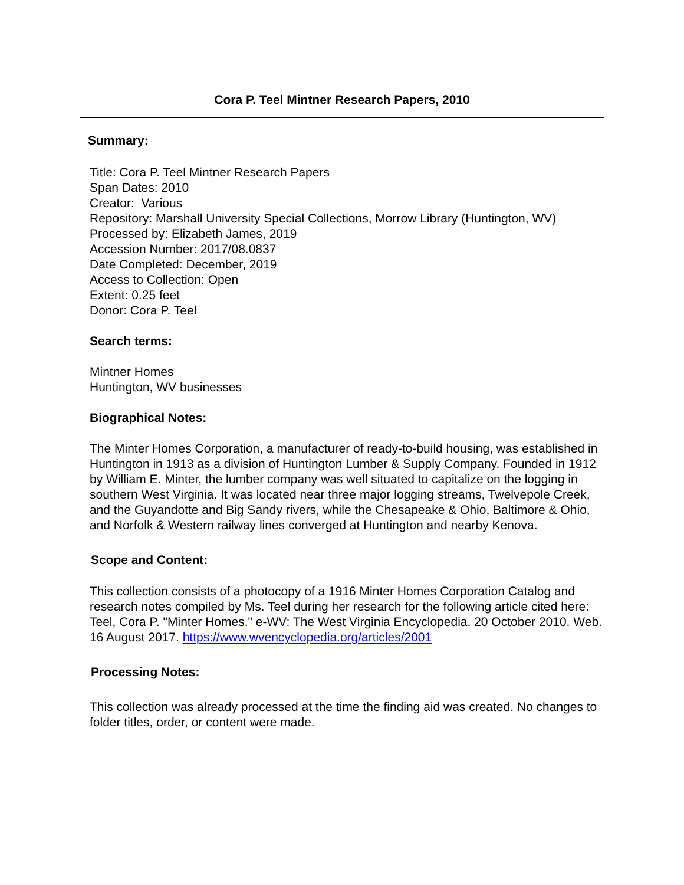Cora P. Teel Mintner Research Papers, 2010
Summary:
Title: Cora P. Teel Mintner Research Papers
Span Dates: 2010
Creator: Various
Repository: Marshall University Special Collections, Morrow Library (Huntington, WV)
Processed by: Elizabeth James, 2019
Accession Number: 2017/08.0837
Date Completed: December, 2019
Access to Collection: Open
Extent: 0.25 feet
Donor: Cora P. Teel
Search terms:
Mintner Homes
Huntington, WV businesses
Biographical Notes:
The Minter Homes Corporation, a manufacturer of ready-to-build housing, was established in Huntington in 1913 as a division of Huntington Lumber & Supply Company. Founded in 1912 by William E. Minter, the lumber company was well situated to capitalize on the logging in southern West Virginia. It was located near three major logging streams, Twelvepole Creek, and the Guyandotte and Big Sandy rivers, while the Chesapeake & Ohio, Baltimore & Ohio, and Norfolk & Western railway lines converged at Huntington and nearby Kenova.
Scope and Content:
This collection consists of a photocopy of a 1916 Minter Homes Corporation Catalog and research notes compiled by Ms. Teel during her research for the following article cited here: Teel, Cora P. "Minter Homes." e-WV: The West Virginia Encyclopedia. 20 October 2010. Web. 16 August 2017. https://www.wvencyclopedia.org/articles/2001
Processing Notes:
This collection was already processed at the time the finding aid was created. No changes to folder titles, order, or content were made.